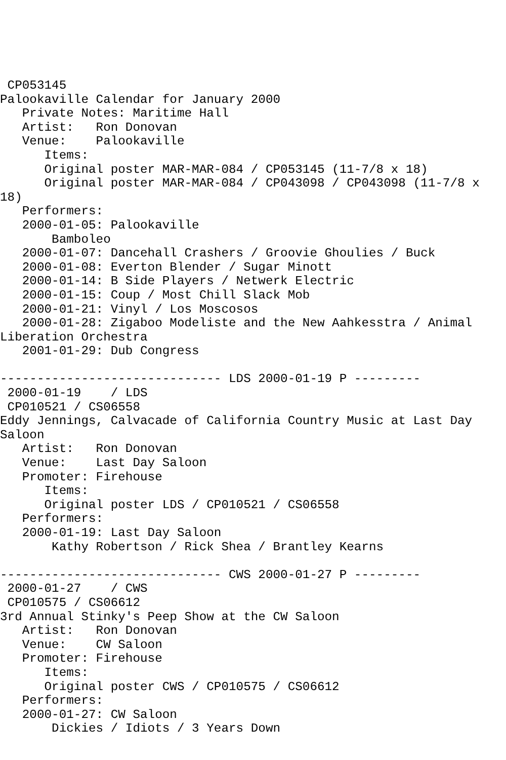CP053145
Palookaville Calendar for January 2000
   Private Notes: Maritime Hall
   Artist:   Ron Donovan
   Venue:    Palookaville
      Items:
      Original poster MAR-MAR-084 / CP053145 (11-7/8 x 18)
      Original poster MAR-MAR-084 / CP043098 / CP043098 (11-7/8 x 
18)
   Performers:
   2000-01-05: Palookaville
       Bamboleo
   2000-01-07: Dancehall Crashers / Groovie Ghoulies / Buck
   2000-01-08: Everton Blender / Sugar Minott
   2000-01-14: B Side Players / Netwerk Electric
   2000-01-15: Coup / Most Chill Slack Mob
   2000-01-21: Vinyl / Los Moscosos
   2000-01-28: Zigaboo Modeliste and the New Aahkesstra / Animal 
Liberation Orchestra
   2001-01-29: Dub Congress

------------------------------ LDS 2000-01-19 P ---------
 2000-01-19    / LDS
 CP010521 / CS06558
Eddy Jennings, Calvacade of California Country Music at Last Day 
Saloon
   Artist:   Ron Donovan
   Venue:    Last Day Saloon
   Promoter: Firehouse
      Items:
      Original poster LDS / CP010521 / CS06558
   Performers:
   2000-01-19: Last Day Saloon
       Kathy Robertson / Rick Shea / Brantley Kearns

------------------------------ CWS 2000-01-27 P ---------
 2000-01-27    / CWS
 CP010575 / CS06612
3rd Annual Stinky's Peep Show at the CW Saloon
   Artist:   Ron Donovan
   Venue:    CW Saloon
   Promoter: Firehouse
      Items:
      Original poster CWS / CP010575 / CS06612
   Performers:
   2000-01-27: CW Saloon
       Dickies / Idiots / 3 Years Down